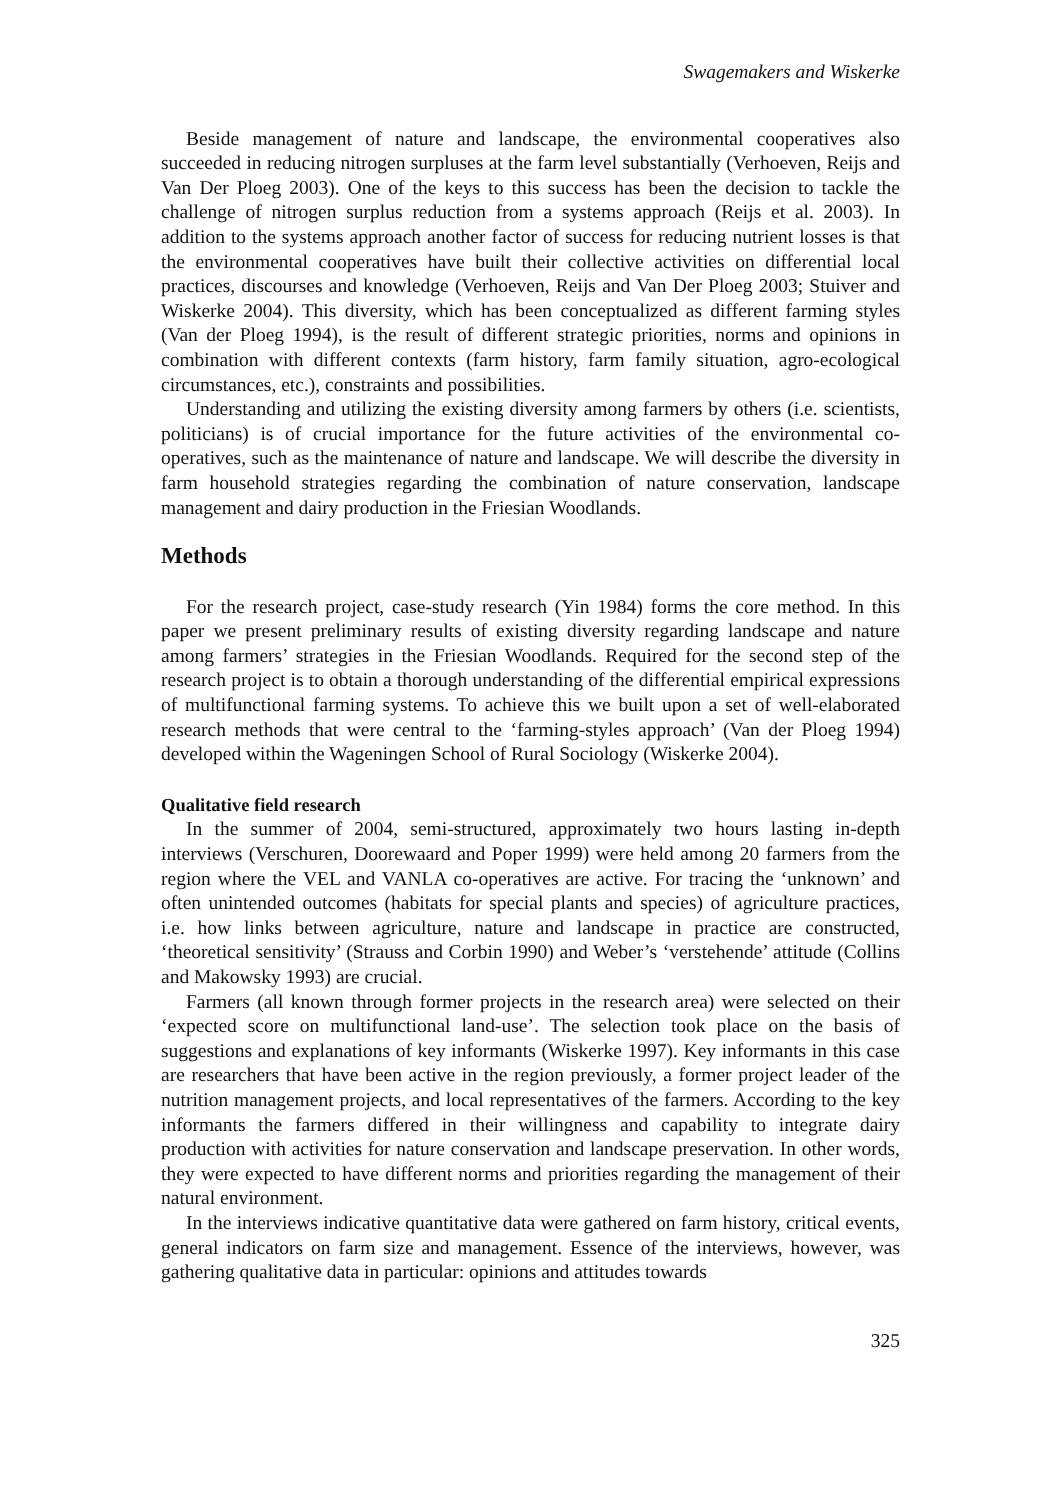Swagemakers and Wiskerke
Beside management of nature and landscape, the environmental cooperatives also succeeded in reducing nitrogen surpluses at the farm level substantially (Verhoeven, Reijs and Van Der Ploeg 2003). One of the keys to this success has been the decision to tackle the challenge of nitrogen surplus reduction from a systems approach (Reijs et al. 2003). In addition to the systems approach another factor of success for reducing nutrient losses is that the environmental cooperatives have built their collective activities on differential local practices, discourses and knowledge (Verhoeven, Reijs and Van Der Ploeg 2003; Stuiver and Wiskerke 2004). This diversity, which has been conceptualized as different farming styles (Van der Ploeg 1994), is the result of different strategic priorities, norms and opinions in combination with different contexts (farm history, farm family situation, agro-ecological circumstances, etc.), constraints and possibilities.
Understanding and utilizing the existing diversity among farmers by others (i.e. scientists, politicians) is of crucial importance for the future activities of the environmental co-operatives, such as the maintenance of nature and landscape. We will describe the diversity in farm household strategies regarding the combination of nature conservation, landscape management and dairy production in the Friesian Woodlands.
Methods
For the research project, case-study research (Yin 1984) forms the core method. In this paper we present preliminary results of existing diversity regarding landscape and nature among farmers’ strategies in the Friesian Woodlands. Required for the second step of the research project is to obtain a thorough understanding of the differential empirical expressions of multifunctional farming systems. To achieve this we built upon a set of well-elaborated research methods that were central to the ‘farming-styles approach’ (Van der Ploeg 1994) developed within the Wageningen School of Rural Sociology (Wiskerke 2004).
Qualitative field research
In the summer of 2004, semi-structured, approximately two hours lasting in-depth interviews (Verschuren, Doorewaard and Poper 1999) were held among 20 farmers from the region where the VEL and VANLA co-operatives are active. For tracing the ‘unknown’ and often unintended outcomes (habitats for special plants and species) of agriculture practices, i.e. how links between agriculture, nature and landscape in practice are constructed, ‘theoretical sensitivity’ (Strauss and Corbin 1990) and Weber’s ‘verstehende’ attitude (Collins and Makowsky 1993) are crucial.
Farmers (all known through former projects in the research area) were selected on their ‘expected score on multifunctional land-use’. The selection took place on the basis of suggestions and explanations of key informants (Wiskerke 1997). Key informants in this case are researchers that have been active in the region previously, a former project leader of the nutrition management projects, and local representatives of the farmers. According to the key informants the farmers differed in their willingness and capability to integrate dairy production with activities for nature conservation and landscape preservation. In other words, they were expected to have different norms and priorities regarding the management of their natural environment.
In the interviews indicative quantitative data were gathered on farm history, critical events, general indicators on farm size and management. Essence of the interviews, however, was gathering qualitative data in particular: opinions and attitudes towards
325